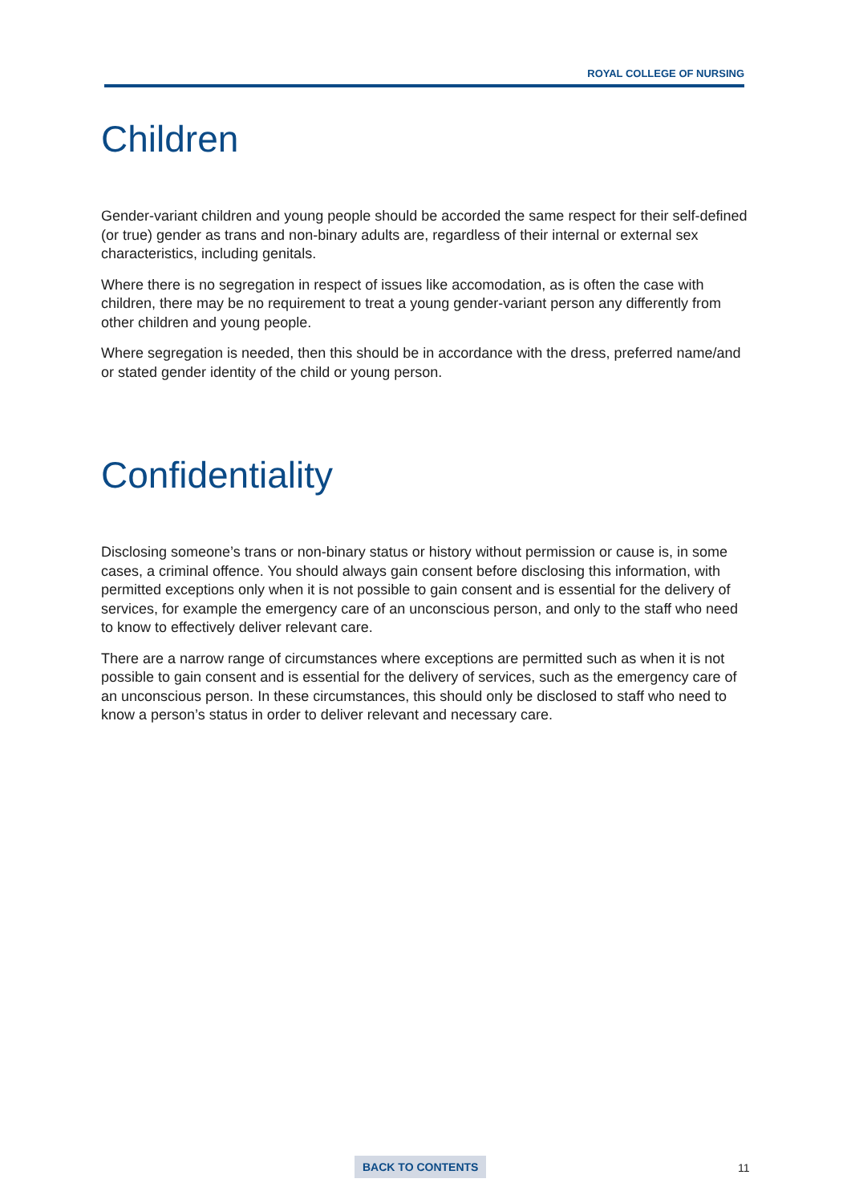ROYAL COLLEGE OF NURSING
Children
Gender-variant children and young people should be accorded the same respect for their self-defined (or true) gender as trans and non-binary adults are, regardless of their internal or external sex characteristics, including genitals.
Where there is no segregation in respect of issues like accomodation, as is often the case with children, there may be no requirement to treat a young gender-variant person any differently from other children and young people.
Where segregation is needed, then this should be in accordance with the dress, preferred name/and or stated gender identity of the child or young person.
Confidentiality
Disclosing someone’s trans or non-binary status or history without permission or cause is, in some cases, a criminal offence. You should always gain consent before disclosing this information, with permitted exceptions only when it is not possible to gain consent and is essential for the delivery of services, for example the emergency care of an unconscious person, and only to the staff who need to know to effectively deliver relevant care.
There are a narrow range of circumstances where exceptions are permitted such as when it is not possible to gain consent and is essential for the delivery of services, such as the emergency care of an unconscious person. In these circumstances, this should only be disclosed to staff who need to know a person’s status in order to deliver relevant and necessary care.
BACK TO CONTENTS 11